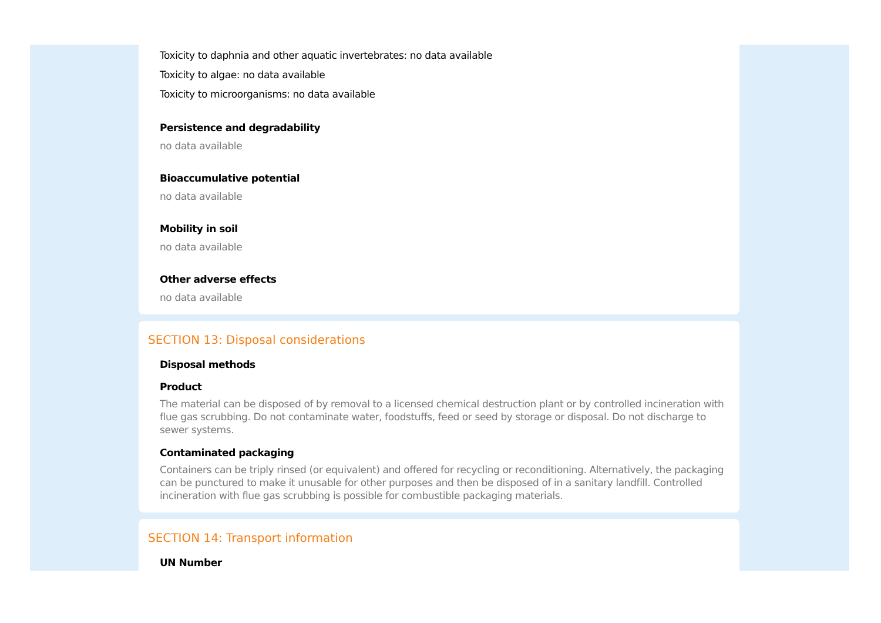Toxicity to daphnia and other aquatic invertebrates: no data available
Toxicity to algae: no data available
Toxicity to microorganisms: no data available
Persistence and degradability
no data available
Bioaccumulative potential
no data available
Mobility in soil
no data available
Other adverse effects
no data available
SECTION 13: Disposal considerations
Disposal methods
Product
The material can be disposed of by removal to a licensed chemical destruction plant or by controlled incineration with flue gas scrubbing. Do not contaminate water, foodstuffs, feed or seed by storage or disposal. Do not discharge to sewer systems.
Contaminated packaging
Containers can be triply rinsed (or equivalent) and offered for recycling or reconditioning. Alternatively, the packaging can be punctured to make it unusable for other purposes and then be disposed of in a sanitary landfill. Controlled incineration with flue gas scrubbing is possible for combustible packaging materials.
SECTION 14: Transport information
UN Number